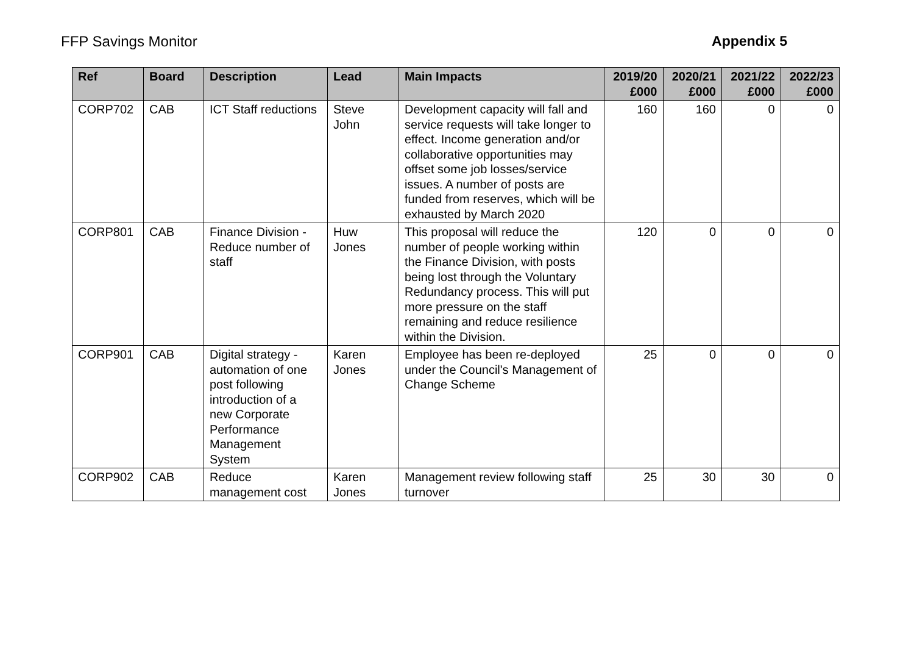FFP Savings Monitor Appendix 5
| Ref | Board | Description | Lead | Main Impacts | 2019/20 £000 | 2020/21 £000 | 2021/22 £000 | 2022/23 £000 |
| --- | --- | --- | --- | --- | --- | --- | --- | --- |
| CORP702 | CAB | ICT Staff reductions | Steve John | Development capacity will fall and service requests will take longer to effect. Income generation and/or collaborative opportunities may offset some job losses/service issues. A number of posts are funded from reserves, which will be exhausted by March 2020 | 160 | 160 | 0 | 0 |
| CORP801 | CAB | Finance Division - Reduce number of staff | Huw Jones | This proposal will reduce the number of people working within the Finance Division, with posts being lost through the Voluntary Redundancy process. This will put more pressure on the staff remaining and reduce resilience within the Division. | 120 | 0 | 0 | 0 |
| CORP901 | CAB | Digital strategy - automation of one post following introduction of a new Corporate Performance Management System | Karen Jones | Employee has been re-deployed under the Council's Management of Change Scheme | 25 | 0 | 0 | 0 |
| CORP902 | CAB | Reduce management cost | Karen Jones | Management review following staff turnover | 25 | 30 | 30 | 0 |